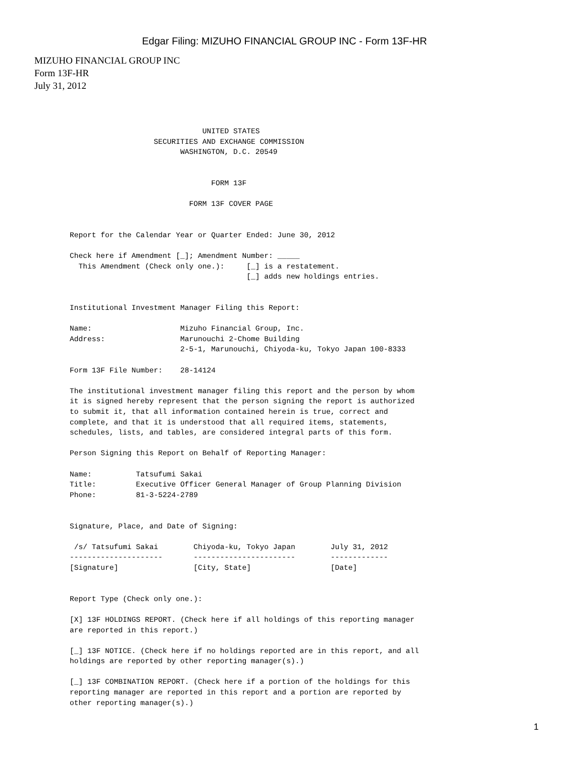Edgar Filing: MIZUHO FINANCIAL GROUP INC - Form 13F-HR
MIZUHO FINANCIAL GROUP INC
Form 13F-HR
July 31, 2012
                              UNITED STATES
                   SECURITIES AND EXCHANGE COMMISSION
                         WASHINGTON, D.C. 20549


                                FORM 13F

                           FORM 13F COVER PAGE


Report for the Calendar Year or Quarter Ended: June 30, 2012

Check here if Amendment [_]; Amendment Number: _____
  This Amendment (Check only one.):     [_] is a restatement.
                                        [_] adds new holdings entries.


Institutional Investment Manager Filing this Report:

Name:                    Mizuho Financial Group, Inc.
Address:                 Marunouchi 2-Chome Building
                         2-5-1, Marunouchi, Chiyoda-ku, Tokyo Japan 100-8333

Form 13F File Number:    28-14124

The institutional investment manager filing this report and the person by whom
it is signed hereby represent that the person signing the report is authorized
to submit it, that all information contained herein is true, correct and
complete, and that it is understood that all required items, statements,
schedules, lists, and tables, are considered integral parts of this form.

Person Signing this Report on Behalf of Reporting Manager:

Name:          Tatsufumi Sakai
Title:         Executive Officer General Manager of Group Planning Division
Phone:         81-3-5224-2789


Signature, Place, and Date of Signing:

 /s/ Tatsufumi Sakai        Chiyoda-ku, Tokyo Japan        July 31, 2012
---------------------       -----------------------        -------------
[Signature]                 [City, State]                  [Date]


Report Type (Check only one.):

[X] 13F HOLDINGS REPORT. (Check here if all holdings of this reporting manager
are reported in this report.)

[_] 13F NOTICE. (Check here if no holdings reported are in this report, and all
holdings are reported by other reporting manager(s).)

[_] 13F COMBINATION REPORT. (Check here if a portion of the holdings for this
reporting manager are reported in this report and a portion are reported by
other reporting manager(s).)
1